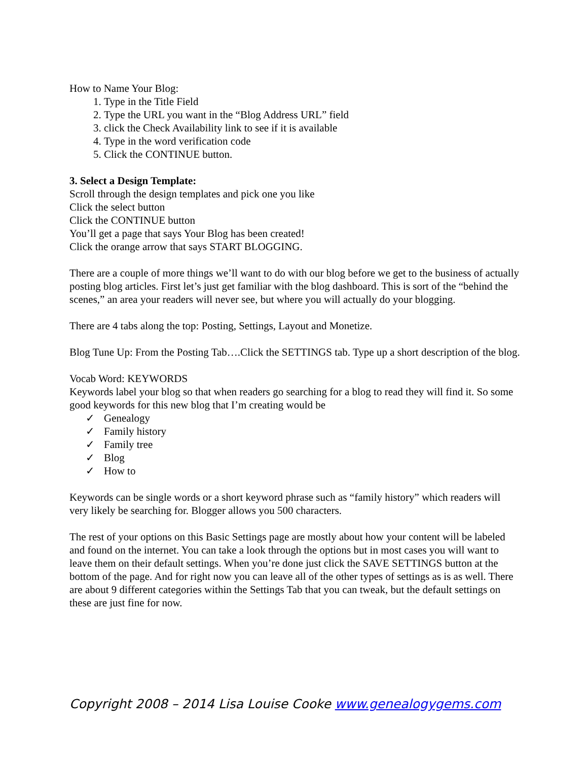How to Name Your Blog:
1. Type in the Title Field
2. Type the URL you want in the “Blog Address URL” field
3. click the Check Availability link to see if it is available
4. Type in the word verification code
5. Click the CONTINUE button.
3. Select a Design Template:
Scroll through the design templates and pick one you like
Click the select button
Click the CONTINUE button
You’ll get a page that says Your Blog has been created!
Click the orange arrow that says START BLOGGING.
There are a couple of more things we’ll want to do with our blog before we get to the business of actually posting blog articles. First let’s just get familiar with the blog dashboard. This is sort of the “behind the scenes,” an area your readers will never see, but where you will actually do your blogging.
There are 4 tabs along the top: Posting, Settings, Layout and Monetize.
Blog Tune Up: From the Posting Tab….Click the SETTINGS tab. Type up a short description of the blog.
Vocab Word: KEYWORDS
Keywords label your blog so that when readers go searching for a blog to read they will find it. So some good keywords for this new blog that I’m creating would be
✓ Genealogy
✓ Family history
✓ Family tree
✓ Blog
✓ How to
Keywords can be single words or a short keyword phrase such as “family history” which readers will very likely be searching for. Blogger allows you 500 characters.
The rest of your options on this Basic Settings page are mostly about how your content will be labeled and found on the internet. You can take a look through the options but in most cases you will want to leave them on their default settings. When you’re done just click the SAVE SETTINGS button at the bottom of the page. And for right now you can leave all of the other types of settings as is as well. There are about 9 different categories within the Settings Tab that you can tweak, but the default settings on these are just fine for now.
Copyright 2008 – 2014 Lisa Louise Cooke www.genealogygems.com